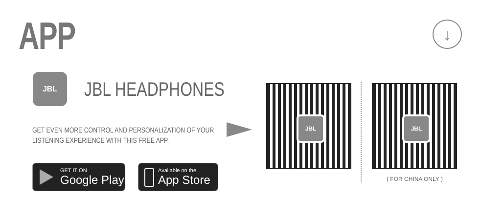APP ↓
JBL
JBL HEADPHONES
GET EVEN MORE CONTROL AND PERSONALIZATION OF YOUR
LISTENING EXPERIENCE WITH THIS FREE APP.
GET IT ON
Google Play
Available on the
App Store
JBL JBL
( FOR CHINA ONLY )